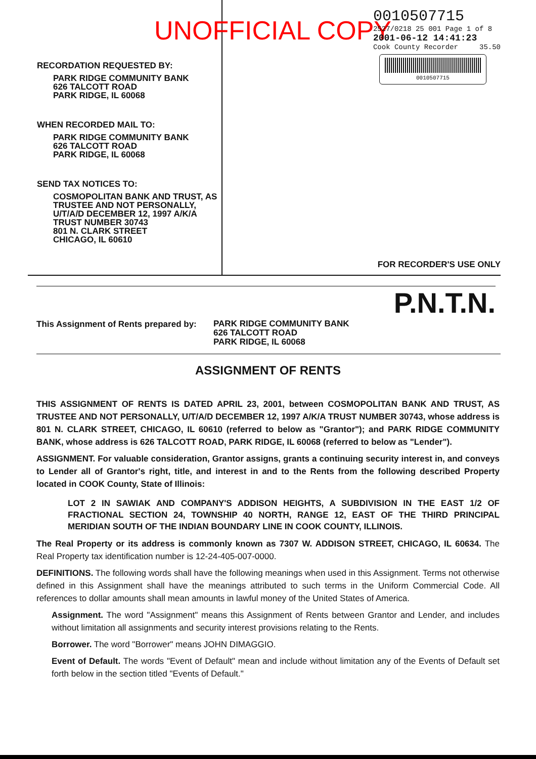RECORDATION REQUESTED BY:
PARK RIDGE COMMUNITY BANK
626 TALCOTT ROAD
PARK RIDGE, IL 60068
WHEN RECORDED MAIL TO:
PARK RIDGE COMMUNITY BANK
626 TALCOTT ROAD
PARK RIDGE, IL 60068
SEND TAX NOTICES TO:
COSMOPOLITAN BANK AND TRUST, AS TRUSTEE AND NOT PERSONALLY, U/T/A/D DECEMBER 12, 1997 A/K/A TRUST NUMBER 30743
801 N. CLARK STREET
CHICAGO, IL 60610
UNOFFICIAL COPY
0010507715
2527/0218 25 001 Page 1 of 8
2001-06-12 14:41:23
Cook County Recorder 35.50
0010507715
FOR RECORDER'S USE ONLY
P.N.T.N.
This Assignment of Rents prepared by:
PARK RIDGE COMMUNITY BANK
626 TALCOTT ROAD
PARK RIDGE, IL 60068
ASSIGNMENT OF RENTS
THIS ASSIGNMENT OF RENTS IS DATED APRIL 23, 2001, between COSMOPOLITAN BANK AND TRUST, AS TRUSTEE AND NOT PERSONALLY, U/T/A/D DECEMBER 12, 1997 A/K/A TRUST NUMBER 30743, whose address is 801 N. CLARK STREET, CHICAGO, IL 60610 (referred to below as "Grantor"); and PARK RIDGE COMMUNITY BANK, whose address is 626 TALCOTT ROAD, PARK RIDGE, IL 60068 (referred to below as "Lender").
ASSIGNMENT. For valuable consideration, Grantor assigns, grants a continuing security interest in, and conveys to Lender all of Grantor's right, title, and interest in and to the Rents from the following described Property located in COOK County, State of Illinois:
LOT 2 IN SAWIAK AND COMPANY'S ADDISON HEIGHTS, A SUBDIVISION IN THE EAST 1/2 OF FRACTIONAL SECTION 24, TOWNSHIP 40 NORTH, RANGE 12, EAST OF THE THIRD PRINCIPAL MERIDIAN SOUTH OF THE INDIAN BOUNDARY LINE IN COOK COUNTY, ILLINOIS.
The Real Property or its address is commonly known as 7307 W. ADDISON STREET, CHICAGO, IL 60634. The Real Property tax identification number is 12-24-405-007-0000.
DEFINITIONS. The following words shall have the following meanings when used in this Assignment. Terms not otherwise defined in this Assignment shall have the meanings attributed to such terms in the Uniform Commercial Code. All references to dollar amounts shall mean amounts in lawful money of the United States of America.
Assignment. The word "Assignment" means this Assignment of Rents between Grantor and Lender, and includes without limitation all assignments and security interest provisions relating to the Rents.
Borrower. The word "Borrower" means JOHN DIMAGGIO.
Event of Default. The words "Event of Default" mean and include without limitation any of the Events of Default set forth below in the section titled "Events of Default."